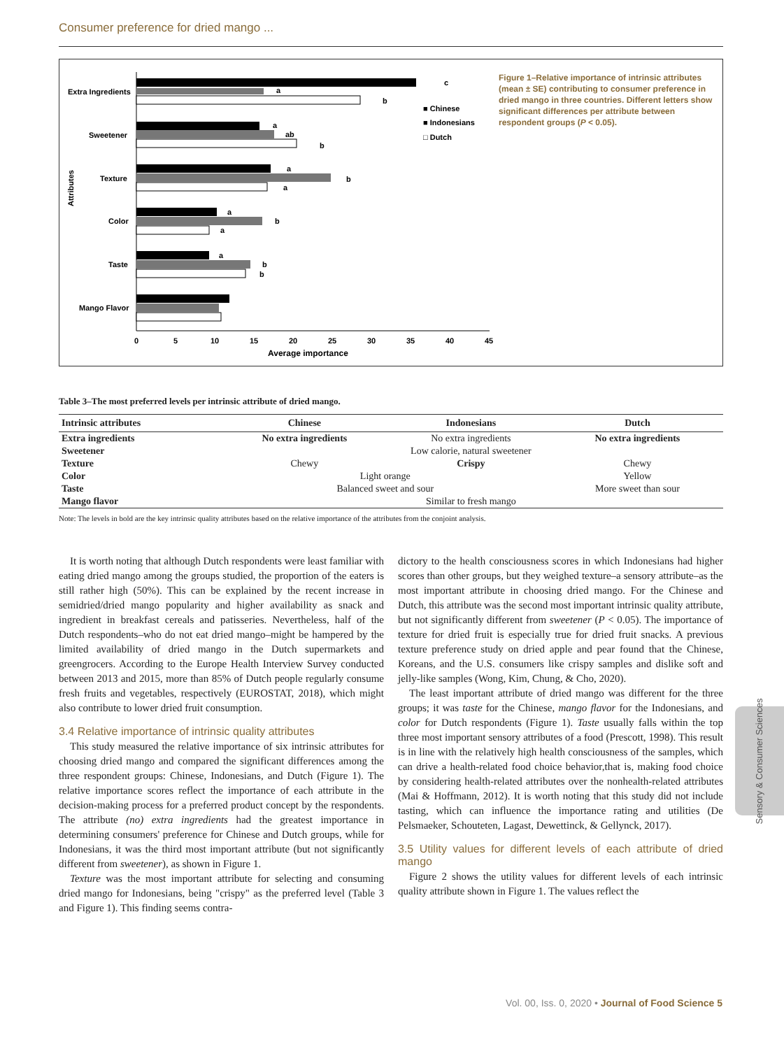Consumer preference for dried mango ...
Attributes
Extra Ingredients
Sweetener
Texture
Color
Taste
Mango Flavor
c
a
b
a
ab
b
a
b
a
a
b
a
a
b
b
■ Chinese
■ Indonesians
□ Dutch
0
5
10
15
20
25
30
35
40
45
Average importance
Figure 1–Relative importance of intrinsic attributes (mean ± SE) contributing to consumer preference in dried mango in three countries. Different letters show significant differences per attribute between respondent groups (P < 0.05).
Table 3–The most preferred levels per intrinsic attribute of dried mango.
| Intrinsic attributes | Chinese | Indonesians | Dutch |
| --- | --- | --- | --- |
| Extra ingredients | No extra ingredients | No extra ingredients | No extra ingredients |
| Sweetener | Low calorie, natural sweetener | | |
| Texture | Chewy | Crispy | Chewy |
| Color | Light orange | | Yellow |
| Taste | Balanced sweet and sour | | More sweet than sour |
| Mango flavor | Similar to fresh mango | | |
Note: The levels in bold are the key intrinsic quality attributes based on the relative importance of the attributes from the conjoint analysis.
It is worth noting that although Dutch respondents were least familiar with eating dried mango among the groups studied, the proportion of the eaters is still rather high (50%). This can be explained by the recent increase in semidried/dried mango popularity and higher availability as snack and ingredient in breakfast cereals and patisseries. Nevertheless, half of the Dutch respondents–who do not eat dried mango–might be hampered by the limited availability of dried mango in the Dutch supermarkets and greengrocers. According to the Europe Health Interview Survey conducted between 2013 and 2015, more than 85% of Dutch people regularly consume fresh fruits and vegetables, respectively (EUROSTAT, 2018), which might also contribute to lower dried fruit consumption.
3.4 Relative importance of intrinsic quality attributes
This study measured the relative importance of six intrinsic attributes for choosing dried mango and compared the significant differences among the three respondent groups: Chinese, Indonesians, and Dutch (Figure 1). The relative importance scores reflect the importance of each attribute in the decision-making process for a preferred product concept by the respondents. The attribute (no) extra ingredients had the greatest importance in determining consumers' preference for Chinese and Dutch groups, while for Indonesians, it was the third most important attribute (but not significantly different from sweetener), as shown in Figure 1.
Texture was the most important attribute for selecting and consuming dried mango for Indonesians, being "crispy" as the preferred level (Table 3 and Figure 1). This finding seems contra-
dictory to the health consciousness scores in which Indonesians had higher scores than other groups, but they weighed texture–a sensory attribute–as the most important attribute in choosing dried mango. For the Chinese and Dutch, this attribute was the second most important intrinsic quality attribute, but not significantly different from sweetener (P < 0.05). The importance of texture for dried fruit is especially true for dried fruit snacks. A previous texture preference study on dried apple and pear found that the Chinese, Koreans, and the U.S. consumers like crispy samples and dislike soft and jelly-like samples (Wong, Kim, Chung, & Cho, 2020).
The least important attribute of dried mango was different for the three groups; it was taste for the Chinese, mango flavor for the Indonesians, and color for Dutch respondents (Figure 1). Taste usually falls within the top three most important sensory attributes of a food (Prescott, 1998). This result is in line with the relatively high health consciousness of the samples, which can drive a health-related food choice behavior,that is, making food choice by considering health-related attributes over the nonhealth-related attributes (Mai & Hoffmann, 2012). It is worth noting that this study did not include tasting, which can influence the importance rating and utilities (De Pelsmaeker, Schouteten, Lagast, Dewettinck, & Gellynck, 2017).
3.5 Utility values for different levels of each attribute of dried mango
Figure 2 shows the utility values for different levels of each intrinsic quality attribute shown in Figure 1. The values reflect the
Sensory & Consumer Sciences
Vol. 00, Iss. 0, 2020 • Journal of Food Science 5